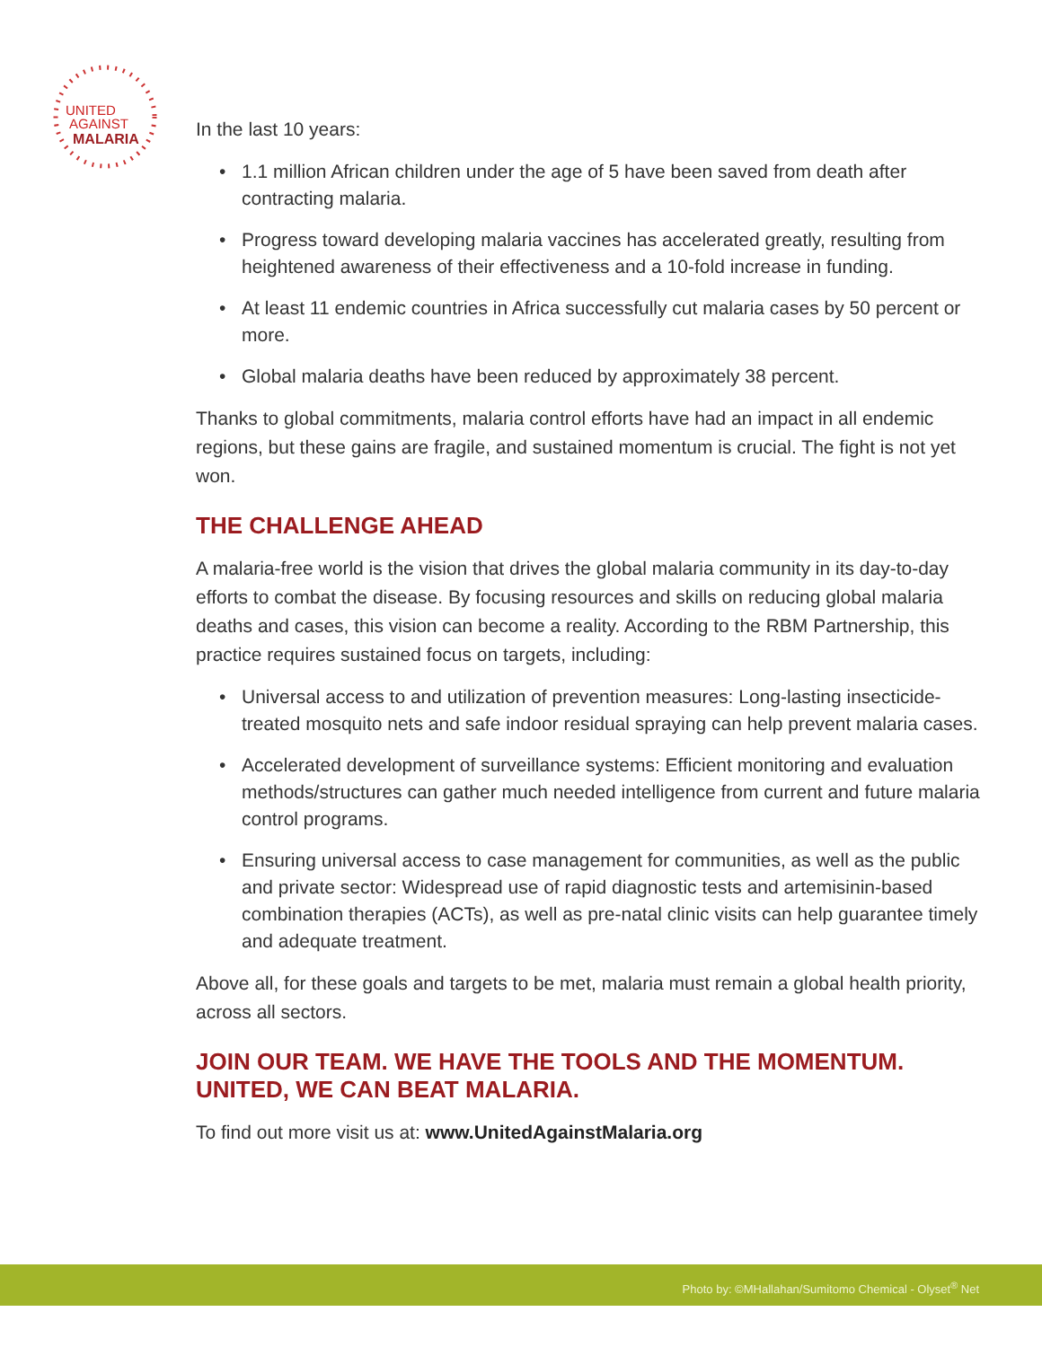UNITED
AGAINST
MALARIA
In the last 10 years:
• 1.1 million African children under the age of 5 have been saved from death after contracting malaria.
• Progress toward developing malaria vaccines has accelerated greatly, resulting from heightened awareness of their effectiveness and a 10-fold increase in funding.
• At least 11 endemic countries in Africa successfully cut malaria cases by 50 percent or more.
• Global malaria deaths have been reduced by approximately 38 percent.
Thanks to global commitments, malaria control efforts have had an impact in all endemic regions, but these gains are fragile, and sustained momentum is crucial. The fight is not yet won.
THE CHALLENGE AHEAD
A malaria-free world is the vision that drives the global malaria community in its day-to-day efforts to combat the disease. By focusing resources and skills on reducing global malaria deaths and cases, this vision can become a reality. According to the RBM Partnership, this practice requires sustained focus on targets, including:
• Universal access to and utilization of prevention measures: Long-lasting insecticide-treated mosquito nets and safe indoor residual spraying can help prevent malaria cases.
• Accelerated development of surveillance systems: Efficient monitoring and evaluation methods/structures can gather much needed intelligence from current and future malaria control programs.
• Ensuring universal access to case management for communities, as well as the public and private sector: Widespread use of rapid diagnostic tests and artemisinin-based combination therapies (ACTs), as well as pre-natal clinic visits can help guarantee timely and adequate treatment.
Above all, for these goals and targets to be met, malaria must remain a global health priority, across all sectors.
JOIN OUR TEAM. WE HAVE THE TOOLS AND THE MOMENTUM. UNITED, WE CAN BEAT MALARIA.
To find out more visit us at: www.UnitedAgainstMalaria.org
Photo by: ©MHallahan/Sumitomo Chemical - Olyset<sup>®</sup> Net